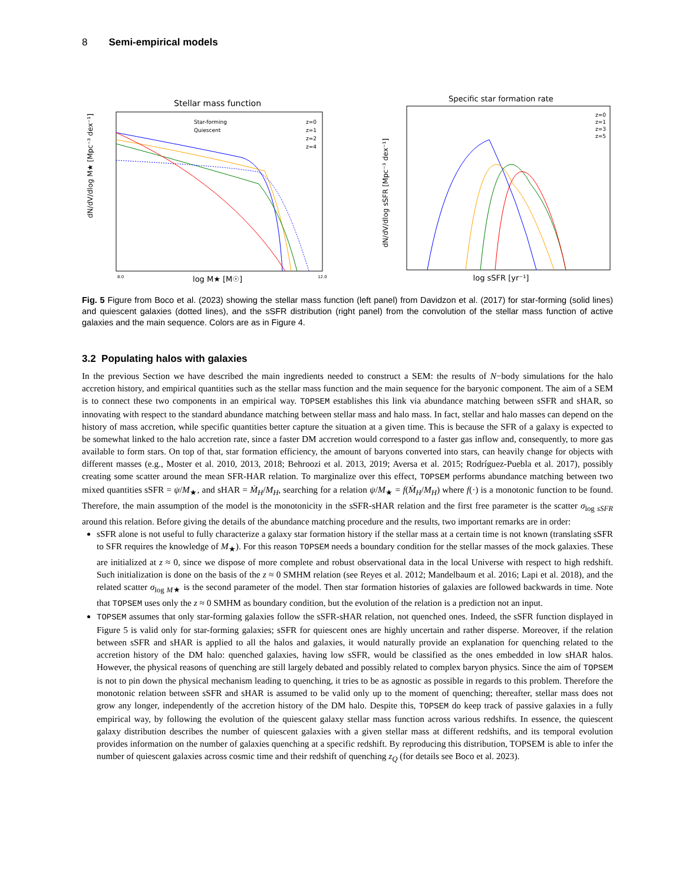8 Semi-empirical models
Stellar mass function
dN/dV/dlog M★ [Mpc⁻³ dex⁻¹]
log M★ [M☉]
8.0
12.0
Star-forming
Quiescent
z=0
z=1
z=2
z=4
Specific star formation rate
dN/dV/dlog sSFR [Mpc⁻³ dex⁻¹]
log sSFR [yr⁻¹]
z=0
z=1
z=3
z=5
Fig. 5 Figure from Boco et al. (2023) showing the stellar mass function (left panel) from Davidzon et al. (2017) for star-forming (solid lines) and quiescent galaxies (dotted lines), and the sSFR distribution (right panel) from the convolution of the stellar mass function of active galaxies and the main sequence. Colors are as in Figure 4.
3.2 Populating halos with galaxies
In the previous Section we have described the main ingredients needed to construct a SEM: the results of N−body simulations for the halo accretion history, and empirical quantities such as the stellar mass function and the main sequence for the baryonic component. The aim of a SEM is to connect these two components in an empirical way. TOPSEM establishes this link via abundance matching between sSFR and sHAR, so innovating with respect to the standard abundance matching between stellar mass and halo mass. In fact, stellar and halo masses can depend on the history of mass accretion, while specific quantities better capture the situation at a given time. This is because the SFR of a galaxy is expected to be somewhat linked to the halo accretion rate, since a faster DM accretion would correspond to a faster gas inflow and, consequently, to more gas available to form stars. On top of that, star formation efficiency, the amount of baryons converted into stars, can heavily change for objects with different masses (e.g., Moster et al. 2010, 2013, 2018; Behroozi et al. 2013, 2019; Aversa et al. 2015; Rodríguez-Puebla et al. 2017), possibly creating some scatter around the mean SFR-HAR relation. To marginalize over this effect, TOPSEM performs abundance matching between two mixed quantities sSFR = ψ/M<sub>★</sub>, and sHAR = Ṁ<sub>H</sub>/M<sub>H</sub>, searching for a relation ψ/M<sub>★</sub> = f(Ṁ<sub>H</sub>/M<sub>H</sub>) where f(·) is a monotonic function to be found. Therefore, the main assumption of the model is the monotonicity in the sSFR-sHAR relation and the first free parameter is the scatter σ<sub>log sSFR</sub> around this relation. Before giving the details of the abundance matching procedure and the results, two important remarks are in order:
sSFR alone is not useful to fully characterize a galaxy star formation history if the stellar mass at a certain time is not known (translating sSFR to SFR requires the knowledge of M<sub>★</sub>). For this reason TOPSEM needs a boundary condition for the stellar masses of the mock galaxies. These are initialized at z ≈ 0, since we dispose of more complete and robust observational data in the local Universe with respect to high redshift. Such initialization is done on the basis of the z ≈ 0 SMHM relation (see Reyes et al. 2012; Mandelbaum et al. 2016; Lapi et al. 2018), and the related scatter σ<sub>log M★</sub> is the second parameter of the model. Then star formation histories of galaxies are followed backwards in time. Note that TOPSEM uses only the z ≈ 0 SMHM as boundary condition, but the evolution of the relation is a prediction not an input.
TOPSEM assumes that only star-forming galaxies follow the sSFR-sHAR relation, not quenched ones. Indeed, the sSFR function displayed in Figure 5 is valid only for star-forming galaxies; sSFR for quiescent ones are highly uncertain and rather disperse. Moreover, if the relation between sSFR and sHAR is applied to all the halos and galaxies, it would naturally provide an explanation for quenching related to the accretion history of the DM halo: quenched galaxies, having low sSFR, would be classified as the ones embedded in low sHAR halos. However, the physical reasons of quenching are still largely debated and possibly related to complex baryon physics. Since the aim of TOPSEM is not to pin down the physical mechanism leading to quenching, it tries to be as agnostic as possible in regards to this problem. Therefore the monotonic relation between sSFR and sHAR is assumed to be valid only up to the moment of quenching; thereafter, stellar mass does not grow any longer, independently of the accretion history of the DM halo. Despite this, TOPSEM do keep track of passive galaxies in a fully empirical way, by following the evolution of the quiescent galaxy stellar mass function across various redshifts. In essence, the quiescent galaxy distribution describes the number of quiescent galaxies with a given stellar mass at different redshifts, and its temporal evolution provides information on the number of galaxies quenching at a specific redshift. By reproducing this distribution, TOPSEM is able to infer the number of quiescent galaxies across cosmic time and their redshift of quenching z<sub>Q</sub> (for details see Boco et al. 2023).